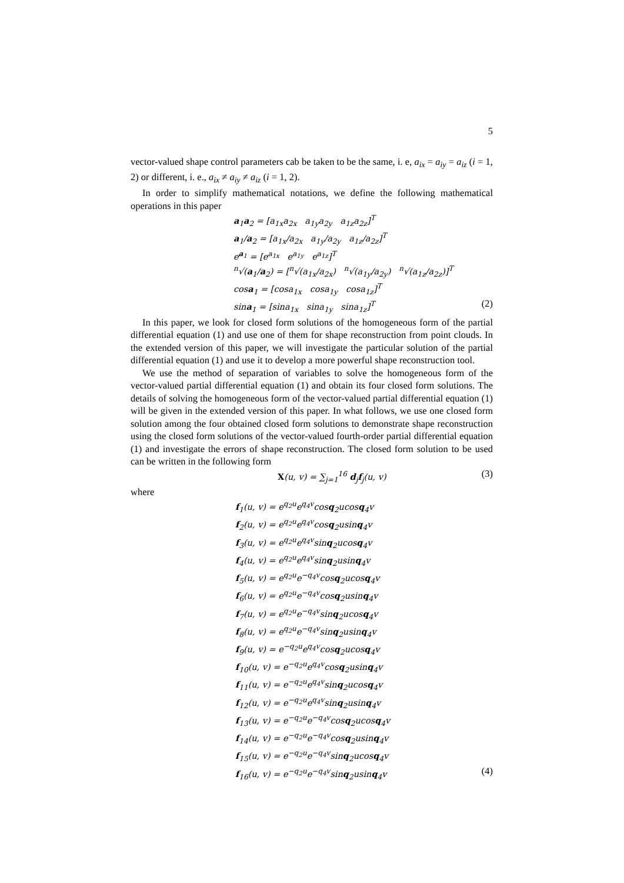5
vector-valued shape control parameters cab be taken to be the same, i. e, a<sub>ix</sub> = a<sub>iy</sub> = a<sub>iz</sub> (i = 1, 2) or different, i. e., a<sub>ix</sub> ≠ a<sub>iy</sub> ≠ a<sub>iz</sub> (i = 1, 2).
In order to simplify mathematical notations, we define the following mathematical operations in this paper
a<sub>1</sub>a<sub>2</sub> = [a<sub>1x</sub>a<sub>2x</sub> a<sub>1y</sub>a<sub>2y</sub> a<sub>1z</sub>a<sub>2z</sub>]<sup>T</sup>
a<sub>1</sub>/a<sub>2</sub> = [a<sub>1x</sub>/a<sub>2x</sub> a<sub>1y</sub>/a<sub>2y</sub> a<sub>1z</sub>/a<sub>2z</sub>]<sup>T</sup>
e<sup>a<sub>1</sub></sup> = [e<sup>a<sub>1x</sub></sup> e<sup>a<sub>1y</sub></sup> e<sup>a<sub>1z</sub></sup>]<sup>T</sup>
<sup>n</sup>√(a<sub>1</sub>/a<sub>2</sub>) = [<sup>n</sup>√(a<sub>1x</sub>/a<sub>2x</sub>) <sup>n</sup>√(a<sub>1y</sub>/a<sub>2y</sub>) <sup>n</sup>√(a<sub>1z</sub>/a<sub>2z</sub>)]<sup>T</sup>
cosa<sub>1</sub> = [cosa<sub>1x</sub> cosa<sub>1y</sub> cosa<sub>1z</sub>]<sup>T</sup>
sina<sub>1</sub> = [sina<sub>1x</sub> sina<sub>1y</sub> sina<sub>1z</sub>]<sup>T</sup> (2)
In this paper, we look for closed form solutions of the homogeneous form of the partial differential equation (1) and use one of them for shape reconstruction from point clouds. In the extended version of this paper, we will investigate the particular solution of the partial differential equation (1) and use it to develop a more powerful shape reconstruction tool.
We use the method of separation of variables to solve the homogeneous form of the vector-valued partial differential equation (1) and obtain its four closed form solutions. The details of solving the homogeneous form of the vector-valued partial differential equation (1) will be given in the extended version of this paper. In what follows, we use one closed form solution among the four obtained closed form solutions to demonstrate shape reconstruction using the closed form solutions of the vector-valued fourth-order partial differential equation (1) and investigate the errors of shape reconstruction. The closed form solution to be used can be written in the following form
X(u, v) = ∑<sub>j=1</sub><sup>16</sup> d<sub>j</sub>f<sub>j</sub>(u, v) (3)
where
f<sub>1</sub>(u, v) = e<sup>q<sub>2</sub>u</sup>e<sup>q<sub>4</sub>v</sup>cosq<sub>2</sub>ucosq<sub>4</sub>v
f<sub>2</sub>(u, v) = e<sup>q<sub>2</sub>u</sup>e<sup>q<sub>4</sub>v</sup>cosq<sub>2</sub>usinq<sub>4</sub>v
f<sub>3</sub>(u, v) = e<sup>q<sub>2</sub>u</sup>e<sup>q<sub>4</sub>v</sup>sinq<sub>2</sub>ucosq<sub>4</sub>v
f<sub>4</sub>(u, v) = e<sup>q<sub>2</sub>u</sup>e<sup>q<sub>4</sub>v</sup>sinq<sub>2</sub>usinq<sub>4</sub>v
f<sub>5</sub>(u, v) = e<sup>q<sub>2</sub>u</sup>e<sup>−q<sub>4</sub>v</sup>cosq<sub>2</sub>ucosq<sub>4</sub>v
f<sub>6</sub>(u, v) = e<sup>q<sub>2</sub>u</sup>e<sup>−q<sub>4</sub>v</sup>cosq<sub>2</sub>usinq<sub>4</sub>v
f<sub>7</sub>(u, v) = e<sup>q<sub>2</sub>u</sup>e<sup>−q<sub>4</sub>v</sup>sinq<sub>2</sub>ucosq<sub>4</sub>v
f<sub>8</sub>(u, v) = e<sup>q<sub>2</sub>u</sup>e<sup>−q<sub>4</sub>v</sup>sinq<sub>2</sub>usinq<sub>4</sub>v
f<sub>9</sub>(u, v) = e<sup>−q<sub>2</sub>u</sup>e<sup>q<sub>4</sub>v</sup>cosq<sub>2</sub>ucosq<sub>4</sub>v
f<sub>10</sub>(u, v) = e<sup>−q<sub>2</sub>u</sup>e<sup>q<sub>4</sub>v</sup>cosq<sub>2</sub>usinq<sub>4</sub>v
f<sub>11</sub>(u, v) = e<sup>−q<sub>2</sub>u</sup>e<sup>q<sub>4</sub>v</sup>sinq<sub>2</sub>ucosq<sub>4</sub>v
f<sub>12</sub>(u, v) = e<sup>−q<sub>2</sub>u</sup>e<sup>q<sub>4</sub>v</sup>sinq<sub>2</sub>usinq<sub>4</sub>v
f<sub>13</sub>(u, v) = e<sup>−q<sub>2</sub>u</sup>e<sup>−q<sub>4</sub>v</sup>cosq<sub>2</sub>ucosq<sub>4</sub>v
f<sub>14</sub>(u, v) = e<sup>−q<sub>2</sub>u</sup>e<sup>−q<sub>4</sub>v</sup>cosq<sub>2</sub>usinq<sub>4</sub>v
f<sub>15</sub>(u, v) = e<sup>−q<sub>2</sub>u</sup>e<sup>−q<sub>4</sub>v</sup>sinq<sub>2</sub>ucosq<sub>4</sub>v
f<sub>16</sub>(u, v) = e<sup>−q<sub>2</sub>u</sup>e<sup>−q<sub>4</sub>v</sup>sinq<sub>2</sub>usinq<sub>4</sub>v (4)